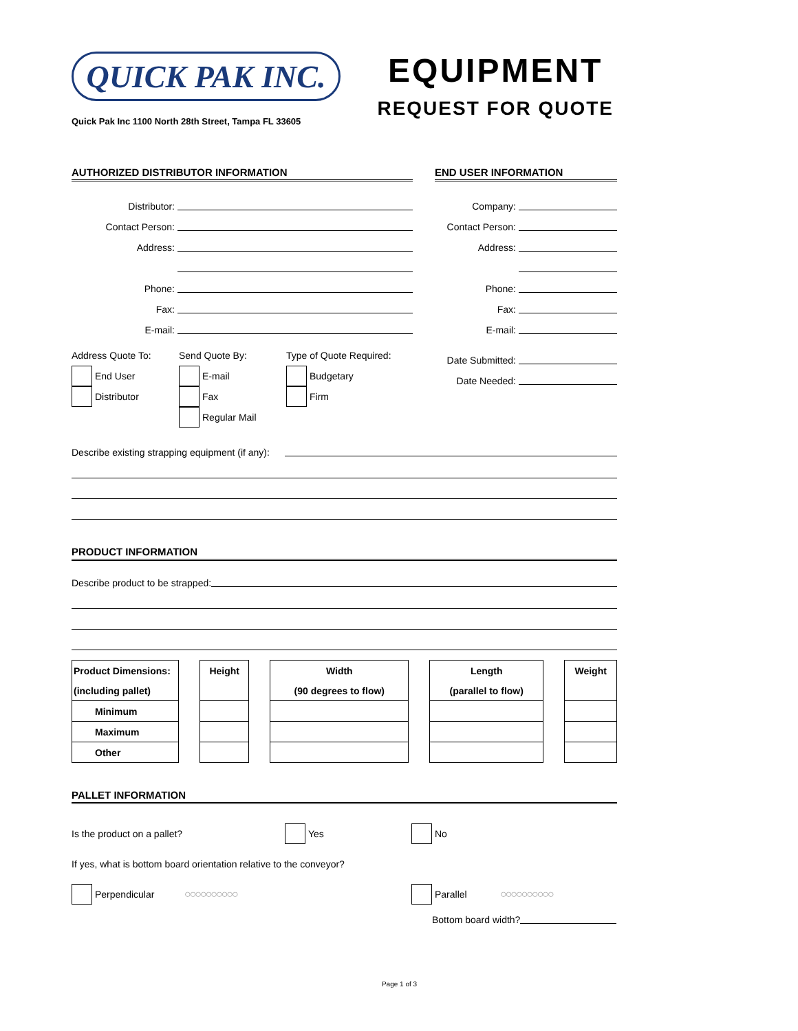QUICK PAK INC.
Quick Pak Inc 1100 North 28th Street, Tampa FL 33605
EQUIPMENT
REQUEST FOR QUOTE
AUTHORIZED DISTRIBUTOR INFORMATION
Distributor:
Contact Person:
Address:
Phone:
Fax:
E-mail:
END USER INFORMATION
Company:
Contact Person:
Address:
Phone:
Fax:
E-mail:
Address Quote To:
End User
Distributor
Send Quote By:
E-mail
Fax
Regular Mail
Type of Quote Required:
Budgetary
Firm
Date Submitted:
Date Needed:
Describe existing strapping equipment (if any):
PRODUCT INFORMATION
Describe product to be strapped:
| Product Dimensions: | | Height | | Width | | Length | | Weight |
| (including pallet) | | | | (90 degrees to flow) | | (parallel to flow) | | |
| Minimum | | | | | | | | |
| Maximum | | | | | | | | |
| Other | | | | | | | | |
PALLET INFORMATION
Is the product on a pallet? Yes No
If yes, what is bottom board orientation relative to the conveyor?
Perpendicular ○○○○○○○○○○ Parallel ○○○○○○○○○○
Bottom board width?
Page 1 of 3